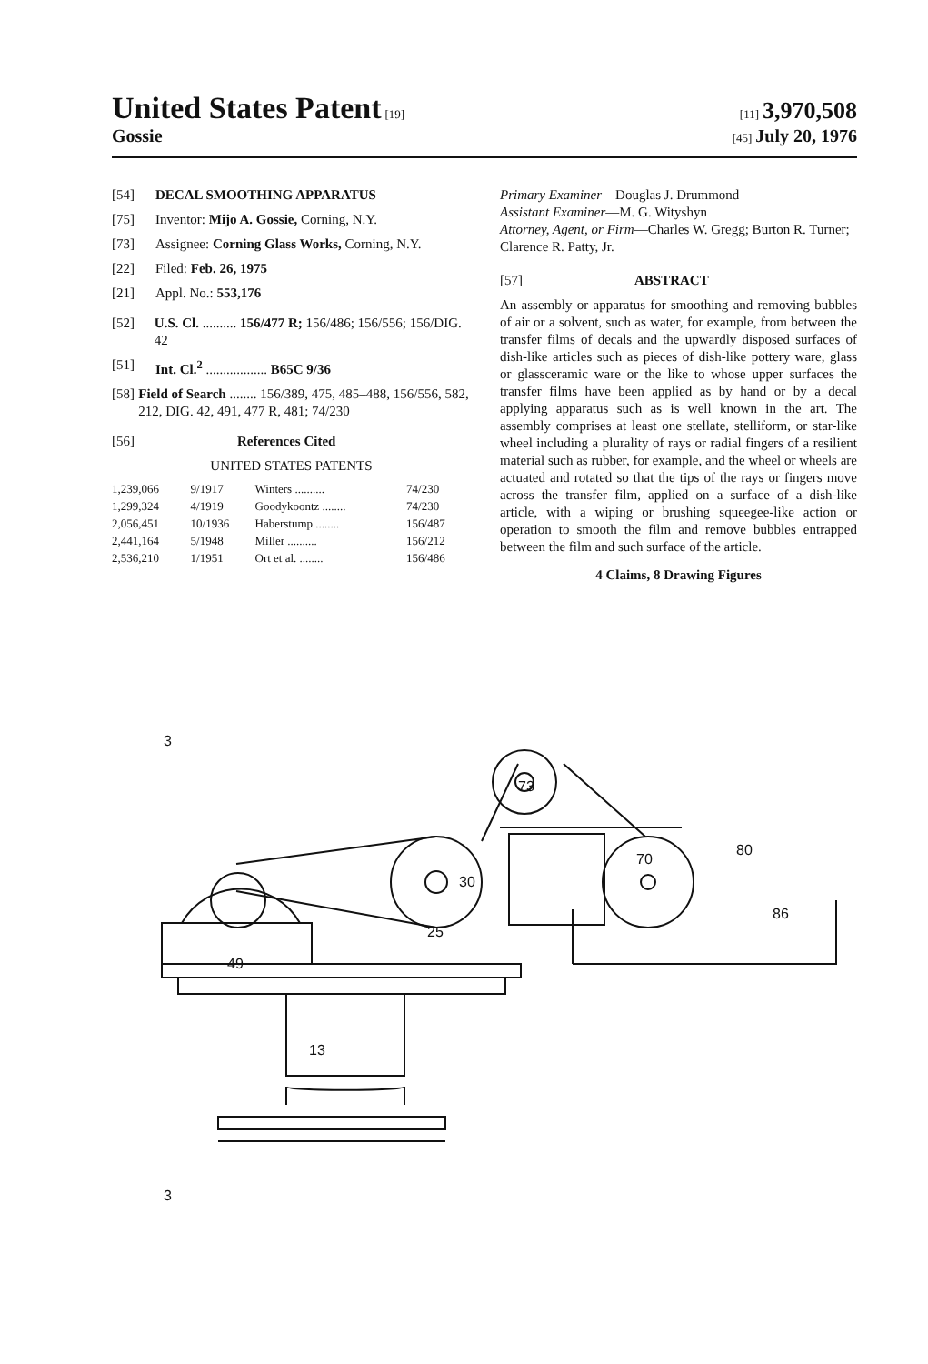United States Patent [19] [11] 3,970,508
Gossie [45] July 20, 1976
[54] DECAL SMOOTHING APPARATUS
[75] Inventor: Mijo A. Gossie, Corning, N.Y.
[73] Assignee: Corning Glass Works, Corning, N.Y.
[22] Filed: Feb. 26, 1975
[21] Appl. No.: 553,176
[52] U.S. Cl. .......... 156/477 R; 156/486; 156/556; 156/DIG. 42
[51] Int. Cl.<sup>2</sup> .................. B65C 9/36
[58] Field of Search ........ 156/389, 475, 485–488, 156/556, 582, 212, DIG. 42, 491, 477 R, 481; 74/230
[56] References Cited
UNITED STATES PATENTS
| 1,239,066 | 9/1917 | Winters .......... | 74/230 |
| 1,299,324 | 4/1919 | Goodykoontz ........ | 74/230 |
| 2,056,451 | 10/1936 | Haberstump ........ | 156/487 |
| 2,441,164 | 5/1948 | Miller .......... | 156/212 |
| 2,536,210 | 1/1951 | Ort et al. ........ | 156/486 |
Primary Examiner—Douglas J. Drummond
Assistant Examiner—M. G. Wityshyn
Attorney, Agent, or Firm—Charles W. Gregg; Burton R. Turner; Clarence R. Patty, Jr.
[57] ABSTRACT
An assembly or apparatus for smoothing and removing bubbles of air or a solvent, such as water, for example, from between the transfer films of decals and the upwardly disposed surfaces of dish-like articles such as pieces of dish-like pottery ware, glass or glassceramic ware or the like to whose upper surfaces the transfer films have been applied as by hand or by a decal applying apparatus such as is well known in the art. The assembly comprises at least one stellate, stelliform, or star-like wheel including a plurality of rays or radial fingers of a resilient material such as rubber, for example, and the wheel or wheels are actuated and rotated so that the tips of the rays or fingers move across the transfer film, applied on a surface of a dish-like article, with a wiping or brushing squeegee-like action or operation to smooth the film and remove bubbles entrapped between the film and such surface of the article.
4 Claims, 8 Drawing Figures
3
3
30
25
49
13
70
73
80
86